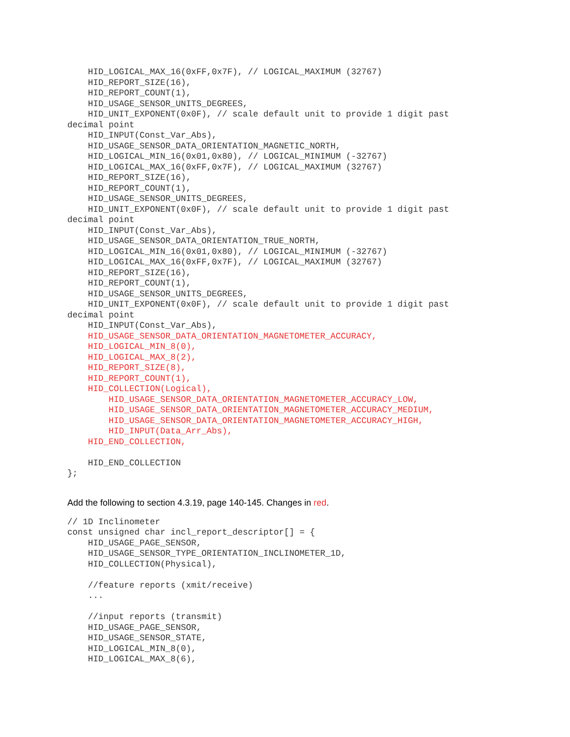HID_LOGICAL_MAX_16(0xFF,0x7F), // LOGICAL_MAXIMUM (32767)
    HID_REPORT_SIZE(16),
    HID_REPORT_COUNT(1),
    HID_USAGE_SENSOR_UNITS_DEGREES,
    HID_UNIT_EXPONENT(0x0F), // scale default unit to provide 1 digit past
decimal point
    HID_INPUT(Const_Var_Abs),
    HID_USAGE_SENSOR_DATA_ORIENTATION_MAGNETIC_NORTH,
    HID_LOGICAL_MIN_16(0x01,0x80), // LOGICAL_MINIMUM (-32767)
    HID_LOGICAL_MAX_16(0xFF,0x7F), // LOGICAL_MAXIMUM (32767)
    HID_REPORT_SIZE(16),
    HID_REPORT_COUNT(1),
    HID_USAGE_SENSOR_UNITS_DEGREES,
    HID_UNIT_EXPONENT(0x0F), // scale default unit to provide 1 digit past
decimal point
    HID_INPUT(Const_Var_Abs),
    HID_USAGE_SENSOR_DATA_ORIENTATION_TRUE_NORTH,
    HID_LOGICAL_MIN_16(0x01,0x80), // LOGICAL_MINIMUM (-32767)
    HID_LOGICAL_MAX_16(0xFF,0x7F), // LOGICAL_MAXIMUM (32767)
    HID_REPORT_SIZE(16),
    HID_REPORT_COUNT(1),
    HID_USAGE_SENSOR_UNITS_DEGREES,
    HID_UNIT_EXPONENT(0x0F), // scale default unit to provide 1 digit past
decimal point
    HID_INPUT(Const_Var_Abs),
    HID_USAGE_SENSOR_DATA_ORIENTATION_MAGNETOMETER_ACCURACY,
    HID_LOGICAL_MIN_8(0),
    HID_LOGICAL_MAX_8(2),
    HID_REPORT_SIZE(8),
    HID_REPORT_COUNT(1),
    HID_COLLECTION(Logical),
        HID_USAGE_SENSOR_DATA_ORIENTATION_MAGNETOMETER_ACCURACY_LOW,
        HID_USAGE_SENSOR_DATA_ORIENTATION_MAGNETOMETER_ACCURACY_MEDIUM,
        HID_USAGE_SENSOR_DATA_ORIENTATION_MAGNETOMETER_ACCURACY_HIGH,
        HID_INPUT(Data_Arr_Abs),
    HID_END_COLLECTION,

    HID_END_COLLECTION
};
Add the following to section 4.3.19, page 140-145. Changes in red.
// 1D Inclinometer
const unsigned char incl_report_descriptor[] = {
    HID_USAGE_PAGE_SENSOR,
    HID_USAGE_SENSOR_TYPE_ORIENTATION_INCLINOMETER_1D,
    HID_COLLECTION(Physical),

    //feature reports (xmit/receive)
    ...

    //input reports (transmit)
    HID_USAGE_PAGE_SENSOR,
    HID_USAGE_SENSOR_STATE,
    HID_LOGICAL_MIN_8(0),
    HID_LOGICAL_MAX_8(6),